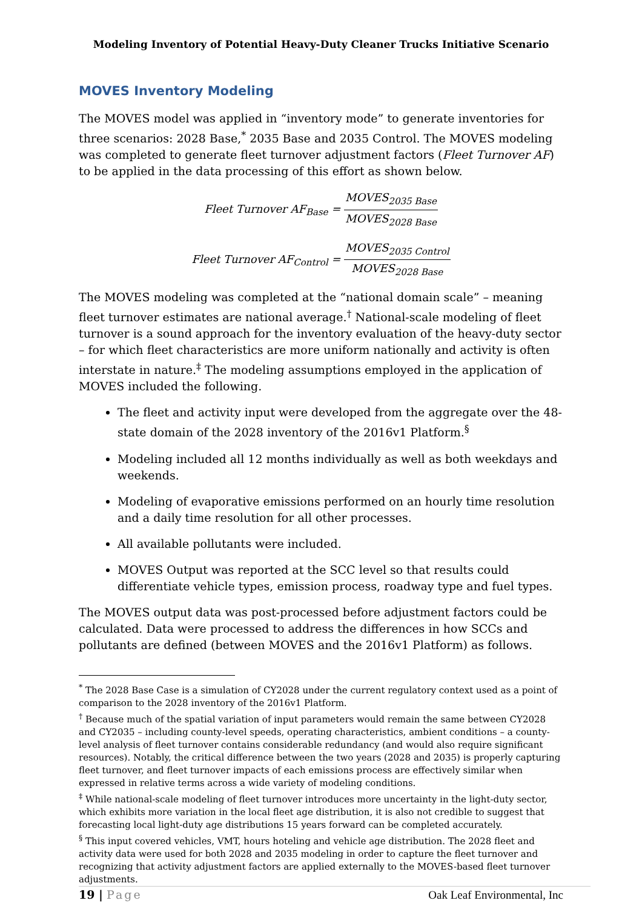Modeling Inventory of Potential Heavy-Duty Cleaner Trucks Initiative Scenario
MOVES Inventory Modeling
The MOVES model was applied in “inventory mode” to generate inventories for three scenarios: 2028 Base,<sup>*</sup> 2035 Base and 2035 Control. The MOVES modeling was completed to generate fleet turnover adjustment factors (Fleet Turnover AF) to be applied in the data processing of this effort as shown below.
Fleet Turnover AF<sub>Base</sub> = MOVES<sub>2035 Base</sub> MOVES<sub>2028 Base</sub>
Fleet Turnover AF<sub>Control</sub> = MOVES<sub>2035 Control</sub> MOVES<sub>2028 Base</sub>
The MOVES modeling was completed at the “national domain scale” – meaning fleet turnover estimates are national average.<sup>†</sup> National-scale modeling of fleet turnover is a sound approach for the inventory evaluation of the heavy-duty sector – for which fleet characteristics are more uniform nationally and activity is often interstate in nature.<sup>‡</sup> The modeling assumptions employed in the application of MOVES included the following.
The fleet and activity input were developed from the aggregate over the 48-state domain of the 2028 inventory of the 2016v1 Platform.<sup>§</sup>
Modeling included all 12 months individually as well as both weekdays and weekends.
Modeling of evaporative emissions performed on an hourly time resolution and a daily time resolution for all other processes.
All available pollutants were included.
MOVES Output was reported at the SCC level so that results could differentiate vehicle types, emission process, roadway type and fuel types.
The MOVES output data was post-processed before adjustment factors could be calculated. Data were processed to address the differences in how SCCs and pollutants are defined (between MOVES and the 2016v1 Platform) as follows.
<sup>*</sup> The 2028 Base Case is a simulation of CY2028 under the current regulatory context used as a point of comparison to the 2028 inventory of the 2016v1 Platform.
<sup>†</sup> Because much of the spatial variation of input parameters would remain the same between CY2028 and CY2035 – including county-level speeds, operating characteristics, ambient conditions – a county-level analysis of fleet turnover contains considerable redundancy (and would also require significant resources). Notably, the critical difference between the two years (2028 and 2035) is properly capturing fleet turnover, and fleet turnover impacts of each emissions process are effectively similar when expressed in relative terms across a wide variety of modeling conditions.
<sup>‡</sup> While national-scale modeling of fleet turnover introduces more uncertainty in the light-duty sector, which exhibits more variation in the local fleet age distribution, it is also not credible to suggest that forecasting local light-duty age distributions 15 years forward can be completed accurately.
<sup>§</sup> This input covered vehicles, VMT, hours hoteling and vehicle age distribution. The 2028 fleet and activity data were used for both 2028 and 2035 modeling in order to capture the fleet turnover and recognizing that activity adjustment factors are applied externally to the MOVES-based fleet turnover adjustments.
19 | Page Oak Leaf Environmental, Inc